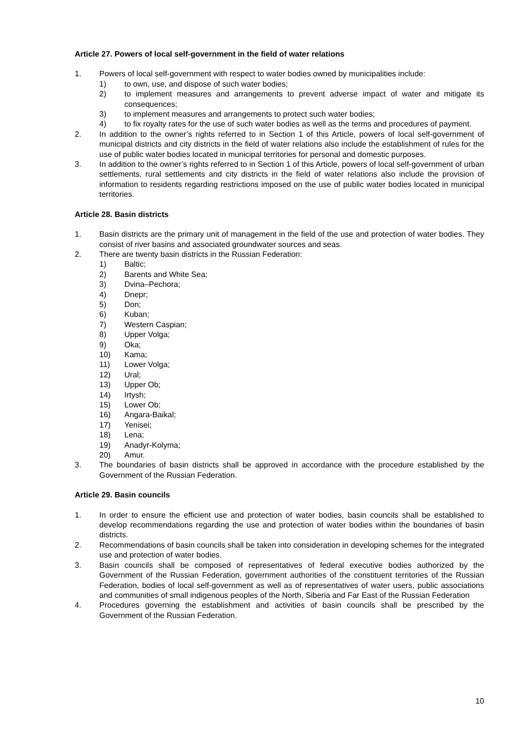Article 27. Powers of local self-government in the field of water relations
1. Powers of local self-government with respect to water bodies owned by municipalities include:
1) to own, use, and dispose of such water bodies;
2) to implement measures and arrangements to prevent adverse impact of water and mitigate its consequences;
3) to implement measures and arrangements to protect such water bodies;
4) to fix royalty rates for the use of such water bodies as well as the terms and procedures of payment.
2. In addition to the owner’s rights referred to in Section 1 of this Article, powers of local self-government of municipal districts and city districts in the field of water relations also include the establishment of rules for the use of public water bodies located in municipal territories for personal and domestic purposes.
3. In addition to the owner’s rights referred to in Section 1 of this Article, powers of local self-government of urban settlements, rural settlements and city districts in the field of water relations also include the provision of information to residents regarding restrictions imposed on the use of public water bodies located in municipal territories.
Article 28. Basin districts
1. Basin districts are the primary unit of management in the field of the use and protection of water bodies. They consist of river basins and associated groundwater sources and seas.
2. There are twenty basin districts in the Russian Federation:
1) Baltic;
2) Barents and White Sea;
3) Dvina–Pechora;
4) Dnepr;
5) Don;
6) Kuban;
7) Western Caspian;
8) Upper Volga;
9) Oka;
10) Kama;
11) Lower Volga;
12) Ural;
13) Upper Ob;
14) Irtysh;
15) Lower Ob;
16) Angara-Baikal;
17) Yenisei;
18) Lena;
19) Anadyr-Kolyma;
20) Amur.
3. The boundaries of basin districts shall be approved in accordance with the procedure established by the Government of the Russian Federation.
Article 29. Basin councils
1. In order to ensure the efficient use and protection of water bodies, basin councils shall be established to develop recommendations regarding the use and protection of water bodies within the boundaries of basin districts.
2. Recommendations of basin councils shall be taken into consideration in developing schemes for the integrated use and protection of water bodies.
3. Basin councils shall be composed of representatives of federal executive bodies authorized by the Government of the Russian Federation, government authorities of the constituent territories of the Russian Federation, bodies of local self-government as well as of representatives of water users, public associations and communities of small indigenous peoples of the North, Siberia and Far East of the Russian Federation
4. Procedures governing the establishment and activities of basin councils shall be prescribed by the Government of the Russian Federation.
10